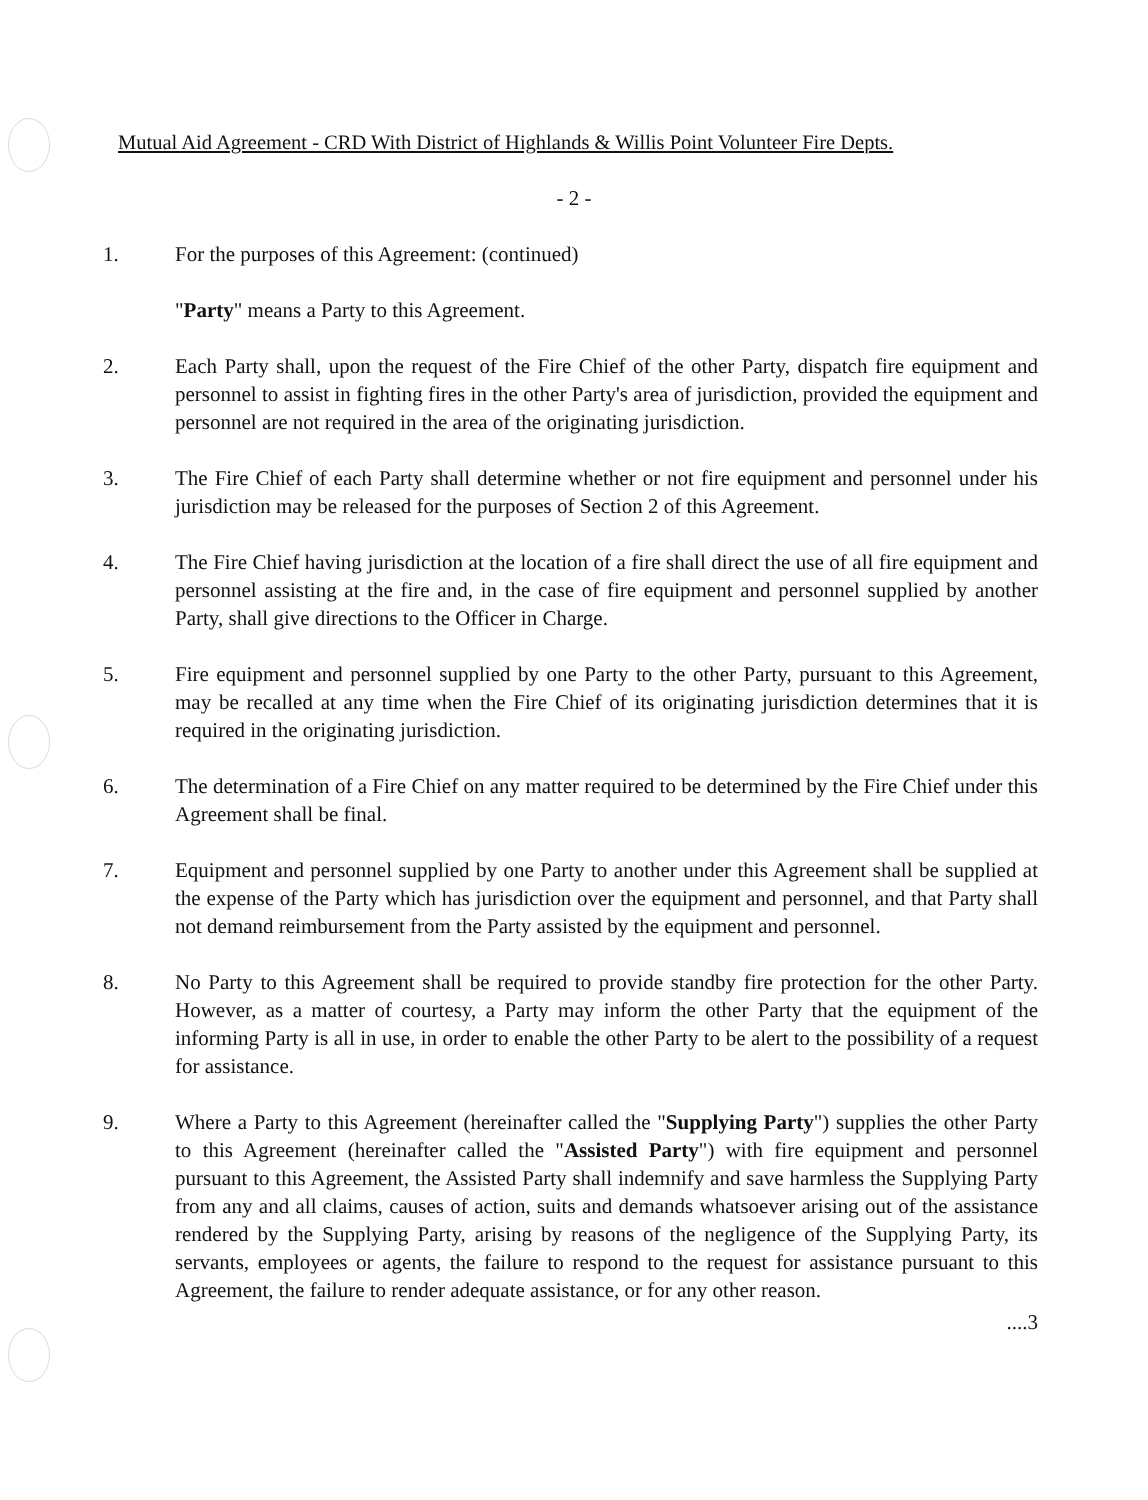Mutual Aid Agreement - CRD With District of Highlands & Willis Point Volunteer Fire Depts.
- 2 -
1. For the purposes of this Agreement: (continued)
"Party" means a Party to this Agreement.
2. Each Party shall, upon the request of the Fire Chief of the other Party, dispatch fire equipment and personnel to assist in fighting fires in the other Party's area of jurisdiction, provided the equipment and personnel are not required in the area of the originating jurisdiction.
3. The Fire Chief of each Party shall determine whether or not fire equipment and personnel under his jurisdiction may be released for the purposes of Section 2 of this Agreement.
4. The Fire Chief having jurisdiction at the location of a fire shall direct the use of all fire equipment and personnel assisting at the fire and, in the case of fire equipment and personnel supplied by another Party, shall give directions to the Officer in Charge.
5. Fire equipment and personnel supplied by one Party to the other Party, pursuant to this Agreement, may be recalled at any time when the Fire Chief of its originating jurisdiction determines that it is required in the originating jurisdiction.
6. The determination of a Fire Chief on any matter required to be determined by the Fire Chief under this Agreement shall be final.
7. Equipment and personnel supplied by one Party to another under this Agreement shall be supplied at the expense of the Party which has jurisdiction over the equipment and personnel, and that Party shall not demand reimbursement from the Party assisted by the equipment and personnel.
8. No Party to this Agreement shall be required to provide standby fire protection for the other Party. However, as a matter of courtesy, a Party may inform the other Party that the equipment of the informing Party is all in use, in order to enable the other Party to be alert to the possibility of a request for assistance.
9. Where a Party to this Agreement (hereinafter called the "Supplying Party") supplies the other Party to this Agreement (hereinafter called the "Assisted Party") with fire equipment and personnel pursuant to this Agreement, the Assisted Party shall indemnify and save harmless the Supplying Party from any and all claims, causes of action, suits and demands whatsoever arising out of the assistance rendered by the Supplying Party, arising by reasons of the negligence of the Supplying Party, its servants, employees or agents, the failure to respond to the request for assistance pursuant to this Agreement, the failure to render adequate assistance, or for any other reason.
....3